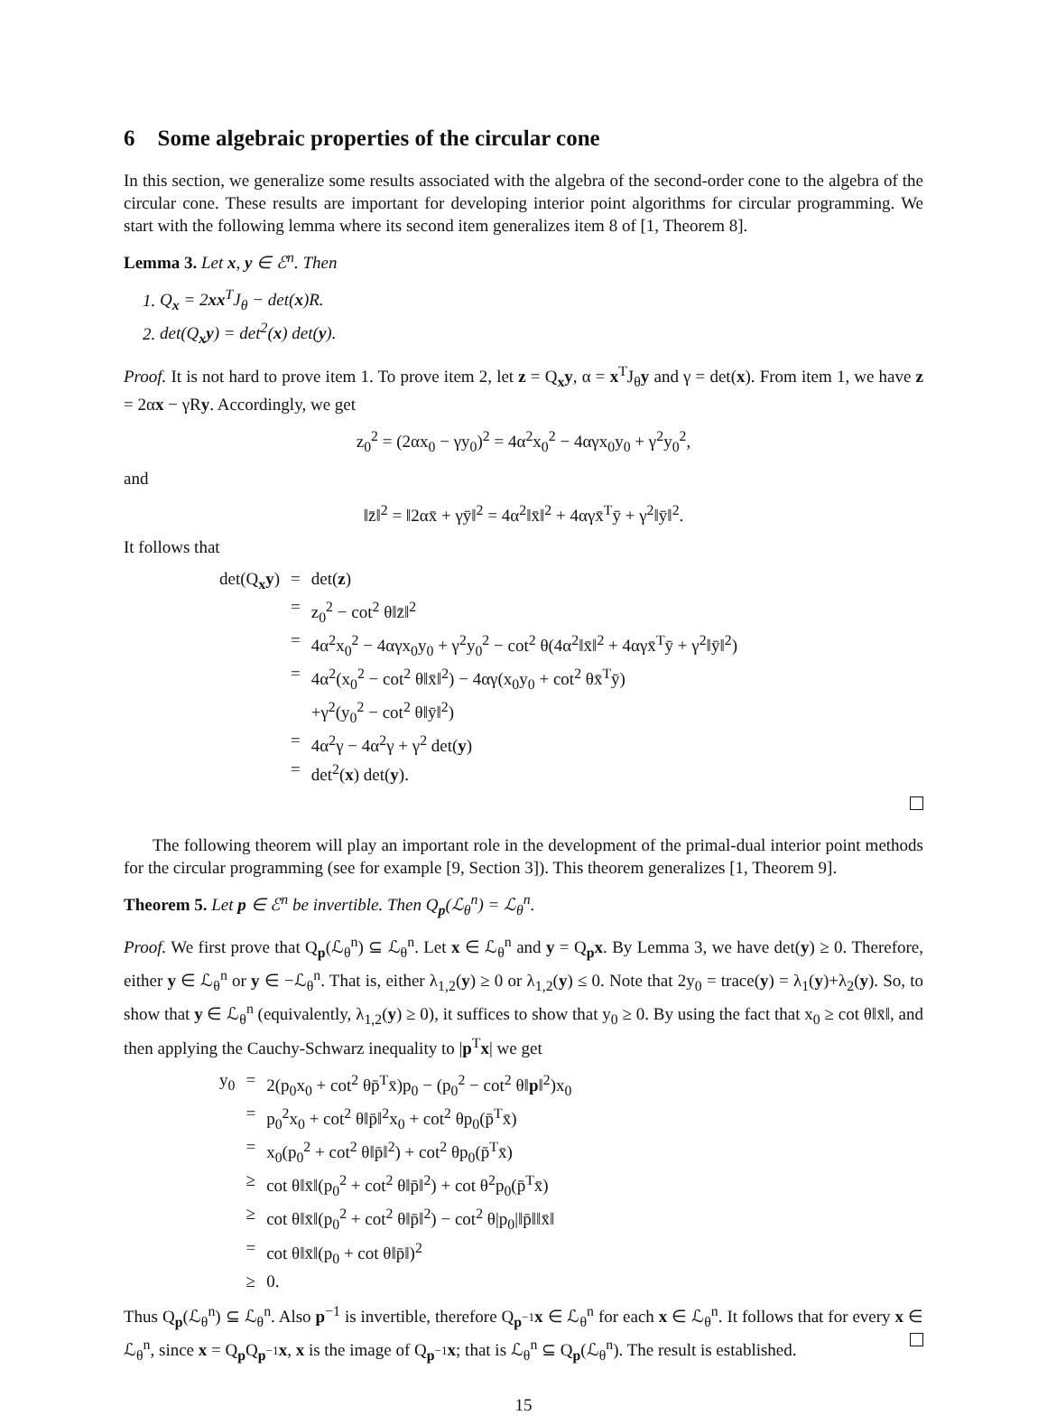6 Some algebraic properties of the circular cone
In this section, we generalize some results associated with the algebra of the second-order cone to the algebra of the circular cone. These results are important for developing interior point algorithms for circular programming. We start with the following lemma where its second item generalizes item 8 of [1, Theorem 8].
Lemma 3. Let x, y ∈ ℰ<sup>n</sup>. Then
1. Q<sub>x</sub> = 2xx<sup>T</sup>J<sub>θ</sub> − det(x)R.
2. det(Q<sub>x</sub>y) = det<sup>2</sup>(x) det(y).
Proof. It is not hard to prove item 1. To prove item 2, let z = Q<sub>x</sub>y, α = x<sup>T</sup>J<sub>θ</sub>y and γ = det(x). From item 1, we have z = 2αx − γRy. Accordingly, we get
z<sub>0</sub><sup>2</sup> = (2αx<sub>0</sub> − γy<sub>0</sub>)<sup>2</sup> = 4α<sup>2</sup>x<sub>0</sub><sup>2</sup> − 4αγx<sub>0</sub>y<sub>0</sub> + γ<sup>2</sup>y<sub>0</sub><sup>2</sup>,
and
‖z̄‖<sup>2</sup> = ‖2αx̄ + γȳ‖<sup>2</sup> = 4α<sup>2</sup>‖x̄‖<sup>2</sup> + 4αγx̄<sup>T</sup>ȳ + γ<sup>2</sup>‖ȳ‖<sup>2</sup>.
It follows that
| det(Q<sub>x</sub> y ) | = | det( z ) |
| | = | z<sub>0</sub><sup>2</sup> − cot<sup>2</sup> θ‖z̄‖<sup>2</sup> |
| | = | 4α<sup>2</sup>x<sub>0</sub><sup>2</sup> − 4αγx<sub>0</sub>y<sub>0</sub> + γ<sup>2</sup>y<sub>0</sub><sup>2</sup> − cot<sup>2</sup> θ(4α<sup>2</sup>‖x̄‖<sup>2</sup> + 4αγx̄<sup>T</sup>ȳ + γ<sup>2</sup>‖ȳ‖<sup>2</sup>) |
| | = | 4α<sup>2</sup>(x<sub>0</sub><sup>2</sup> − cot<sup>2</sup> θ‖x̄‖<sup>2</sup>) − 4αγ(x<sub>0</sub>y<sub>0</sub> + cot<sup>2</sup> θx̄<sup>T</sup>ȳ) |
| | | +γ<sup>2</sup>(y<sub>0</sub><sup>2</sup> − cot<sup>2</sup> θ‖ȳ‖<sup>2</sup>) |
| | = | 4α<sup>2</sup>γ − 4α<sup>2</sup>γ + γ<sup>2</sup> det( y ) |
| | = | det<sup>2</sup>( x ) det( y ). |
The following theorem will play an important role in the development of the primal-dual interior point methods for the circular programming (see for example [9, Section 3]). This theorem generalizes [1, Theorem 9].
Theorem 5. Let p ∈ ℰ<sup>n</sup> be invertible. Then Q<sub>p</sub>(ℒ<sub>θ</sub><sup>n</sup>) = ℒ<sub>θ</sub><sup>n</sup>.
Proof. We first prove that Q<sub>p</sub>(ℒ<sub>θ</sub><sup>n</sup>) ⊆ ℒ<sub>θ</sub><sup>n</sup>. Let x ∈ ℒ<sub>θ</sub><sup>n</sup> and y = Q<sub>p</sub>x. By Lemma 3, we have det(y) ≥ 0. Therefore, either y ∈ ℒ<sub>θ</sub><sup>n</sup> or y ∈ −ℒ<sub>θ</sub><sup>n</sup>. That is, either λ<sub>1,2</sub>(y) ≥ 0 or λ<sub>1,2</sub>(y) ≤ 0. Note that 2y<sub>0</sub> = trace(y) = λ<sub>1</sub>(y)+λ<sub>2</sub>(y). So, to show that y ∈ ℒ<sub>θ</sub><sup>n</sup> (equivalently, λ<sub>1,2</sub>(y) ≥ 0), it suffices to show that y<sub>0</sub> ≥ 0. By using the fact that x<sub>0</sub> ≥ cot θ‖x̄‖, and then applying the Cauchy-Schwarz inequality to |p<sup>T</sup>x| we get
| y<sub>0</sub> | = | 2(p<sub>0</sub>x<sub>0</sub> + cot<sup>2</sup> θp̄<sup>T</sup>x̄)p<sub>0</sub> − (p<sub>0</sub><sup>2</sup> − cot<sup>2</sup> θ‖ p ‖<sup>2</sup>)x<sub>0</sub> |
| | = | p<sub>0</sub><sup>2</sup>x<sub>0</sub> + cot<sup>2</sup> θ‖p̄‖<sup>2</sup>x<sub>0</sub> + cot<sup>2</sup> θp<sub>0</sub>(p̄<sup>T</sup>x̄) |
| | = | x<sub>0</sub>(p<sub>0</sub><sup>2</sup> + cot<sup>2</sup> θ‖p̄‖<sup>2</sup>) + cot<sup>2</sup> θp<sub>0</sub>(p̄<sup>T</sup>x̄) |
| | ≥ | cot θ‖x̄‖(p<sub>0</sub><sup>2</sup> + cot<sup>2</sup> θ‖p̄‖<sup>2</sup>) + cot θ<sup>2</sup>p<sub>0</sub>(p̄<sup>T</sup>x̄) |
| | ≥ | cot θ‖x̄‖(p<sub>0</sub><sup>2</sup> + cot<sup>2</sup> θ‖p̄‖<sup>2</sup>) − cot<sup>2</sup> θ/p<sub>0</sub>/‖p̄‖‖x̄‖ |
| | = | cot θ‖x̄‖(p<sub>0</sub> + cot θ‖p̄‖)<sup>2</sup> |
| | ≥ | 0. |
Thus Q<sub>p</sub>(ℒ<sub>θ</sub><sup>n</sup>) ⊆ ℒ<sub>θ</sub><sup>n</sup>. Also p<sup>−1</sup> is invertible, therefore Q<sub>p<sup>−1</sup></sub>x ∈ ℒ<sub>θ</sub><sup>n</sup> for each x ∈ ℒ<sub>θ</sub><sup>n</sup>. It follows that for every x ∈ ℒ<sub>θ</sub><sup>n</sup>, since x = Q<sub>p</sub>Q<sub>p<sup>−1</sup></sub>x, x is the image of Q<sub>p<sup>−1</sup></sub>x; that is ℒ<sub>θ</sub><sup>n</sup> ⊆ Q<sub>p</sub>(ℒ<sub>θ</sub><sup>n</sup>). The result is established.
15